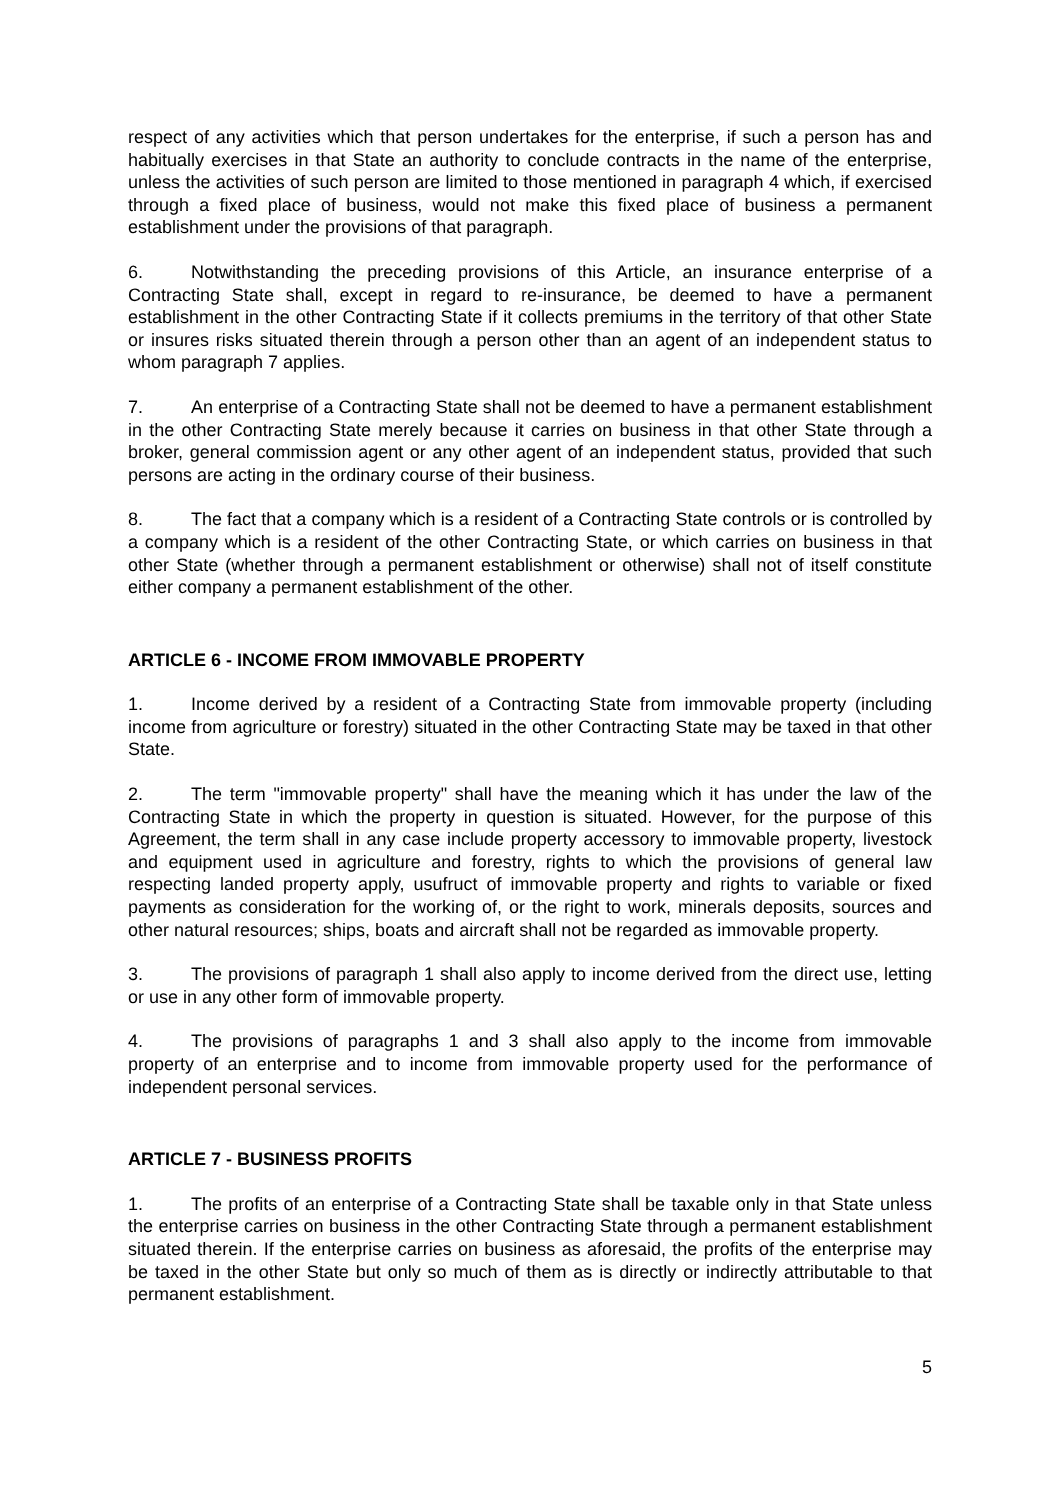respect of any activities which that person undertakes for the enterprise, if such a person has and habitually exercises in that State an authority to conclude contracts in the name of the enterprise, unless the activities of such person are limited to those mentioned in paragraph 4 which, if exercised through a fixed place of business, would not make this fixed place of business a permanent establishment under the provisions of that paragraph.
6. Notwithstanding the preceding provisions of this Article, an insurance enterprise of a Contracting State shall, except in regard to re-insurance, be deemed to have a permanent establishment in the other Contracting State if it collects premiums in the territory of that other State or insures risks situated therein through a person other than an agent of an independent status to whom paragraph 7 applies.
7. An enterprise of a Contracting State shall not be deemed to have a permanent establishment in the other Contracting State merely because it carries on business in that other State through a broker, general commission agent or any other agent of an independent status, provided that such persons are acting in the ordinary course of their business.
8. The fact that a company which is a resident of a Contracting State controls or is controlled by a company which is a resident of the other Contracting State, or which carries on business in that other State (whether through a permanent establishment or otherwise) shall not of itself constitute either company a permanent establishment of the other.
ARTICLE 6 - INCOME FROM IMMOVABLE PROPERTY
1. Income derived by a resident of a Contracting State from immovable property (including income from agriculture or forestry) situated in the other Contracting State may be taxed in that other State.
2. The term "immovable property" shall have the meaning which it has under the law of the Contracting State in which the property in question is situated. However, for the purpose of this Agreement, the term shall in any case include property accessory to immovable property, livestock and equipment used in agriculture and forestry, rights to which the provisions of general law respecting landed property apply, usufruct of immovable property and rights to variable or fixed payments as consideration for the working of, or the right to work, minerals deposits, sources and other natural resources; ships, boats and aircraft shall not be regarded as immovable property.
3. The provisions of paragraph 1 shall also apply to income derived from the direct use, letting or use in any other form of immovable property.
4. The provisions of paragraphs 1 and 3 shall also apply to the income from immovable property of an enterprise and to income from immovable property used for the performance of independent personal services.
ARTICLE 7 - BUSINESS PROFITS
1. The profits of an enterprise of a Contracting State shall be taxable only in that State unless the enterprise carries on business in the other Contracting State through a permanent establishment situated therein. If the enterprise carries on business as aforesaid, the profits of the enterprise may be taxed in the other State but only so much of them as is directly or indirectly attributable to that permanent establishment.
5